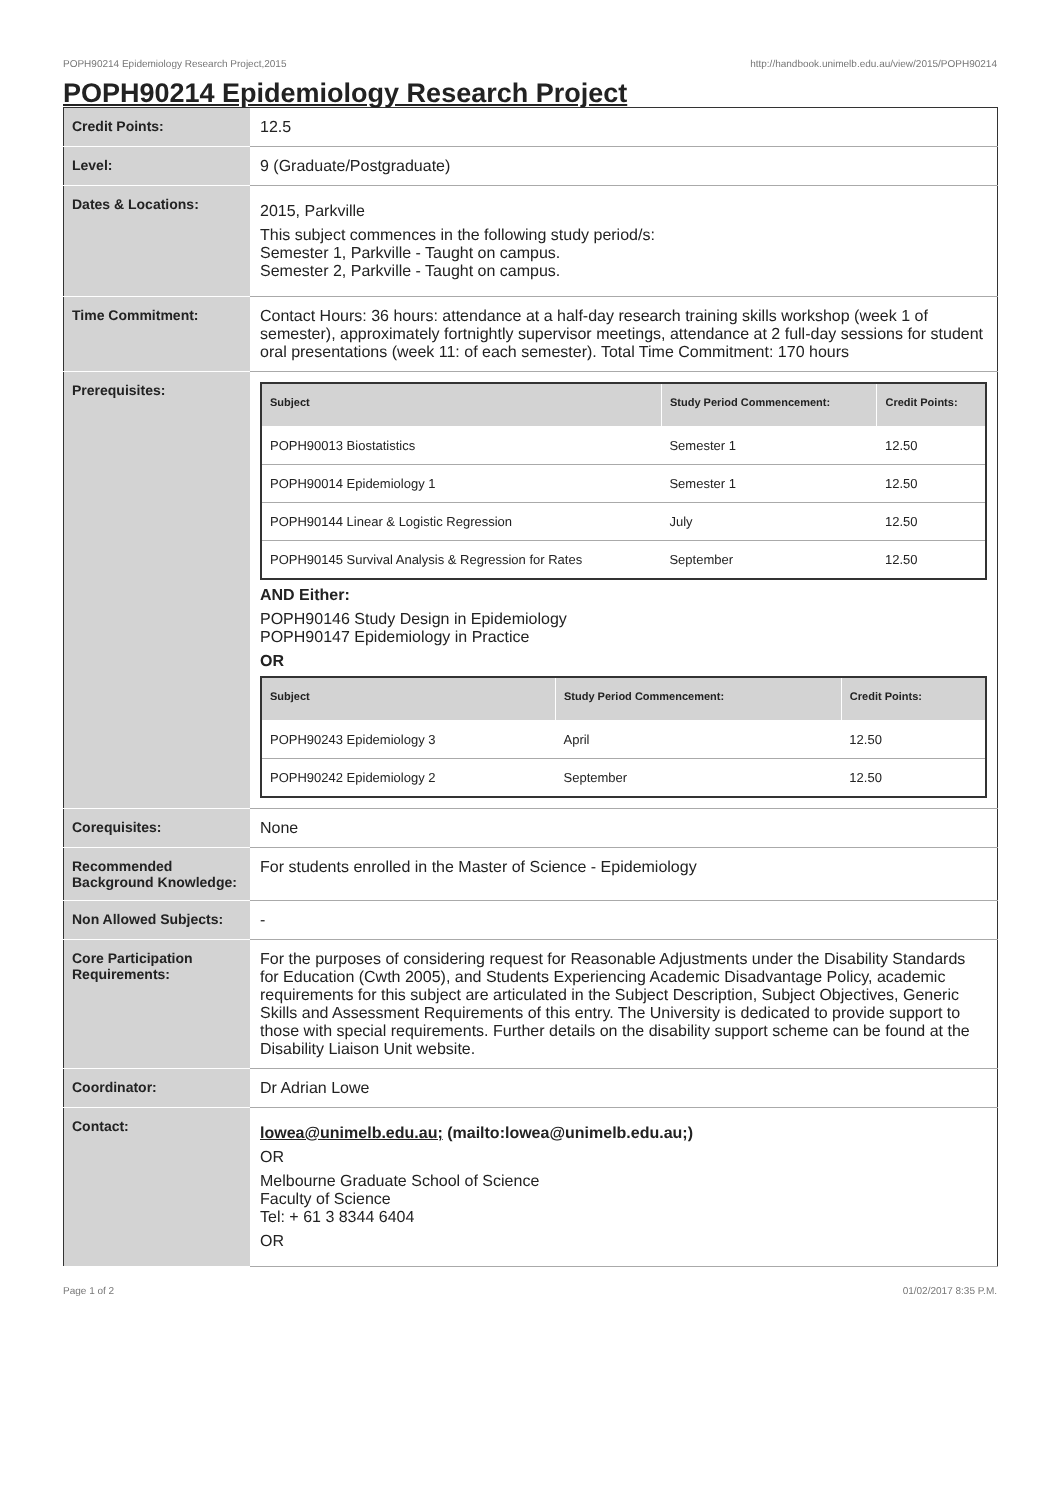POPH90214 Epidemiology Research Project,2015 http://handbook.unimelb.edu.au/view/2015/POPH90214
POPH90214 Epidemiology Research Project
| Credit Points: | 12.5 |
| Level: | 9 (Graduate/Postgraduate) |
| Dates & Locations: | 2015, Parkville This subject commences in the following study period/s: Semester 1, Parkville - Taught on campus. Semester 2, Parkville - Taught on campus. |
| Time Commitment: | Contact Hours: 36 hours: attendance at a half-day research training skills workshop (week 1 of semester), approximately fortnightly supervisor meetings, attendance at 2 full-day sessions for student oral presentations (week 11: of each semester). Total Time Commitment: 170 hours |
| Prerequisites: | / Subject / Study Period Commencement: / Credit Points: / / --- / --- / --- / / POPH90013 Biostatistics / Semester 1 / 12.50 / / POPH90014 Epidemiology 1 / Semester 1 / 12.50 / / POPH90144 Linear & Logistic Regression / July / 12.50 / / POPH90145 Survival Analysis & Regression for Rates / September / 12.50 / AND Either: POPH90146 Study Design in Epidemiology POPH90147 Epidemiology in Practice OR / Subject / Study Period Commencement: / Credit Points: / / --- / --- / --- / / POPH90243 Epidemiology 3 / April / 12.50 / / POPH90242 Epidemiology 2 / September / 12.50 / |
| Corequisites: | None |
| Recommended Background Knowledge: | For students enrolled in the Master of Science - Epidemiology |
| Non Allowed Subjects: | - |
| Core Participation Requirements: | For the purposes of considering request for Reasonable Adjustments under the Disability Standards for Education (Cwth 2005), and Students Experiencing Academic Disadvantage Policy, academic requirements for this subject are articulated in the Subject Description, Subject Objectives, Generic Skills and Assessment Requirements of this entry. The University is dedicated to provide support to those with special requirements. Further details on the disability support scheme can be found at the Disability Liaison Unit website. |
| Coordinator: | Dr Adrian Lowe |
| Contact: | lowea@unimelb.edu.au; (mailto:lowea@unimelb.edu.au;) OR Melbourne Graduate School of Science Faculty of Science Tel: + 61 3 8344 6404 OR |
Page 1 of 2 01/02/2017 8:35 P.M.